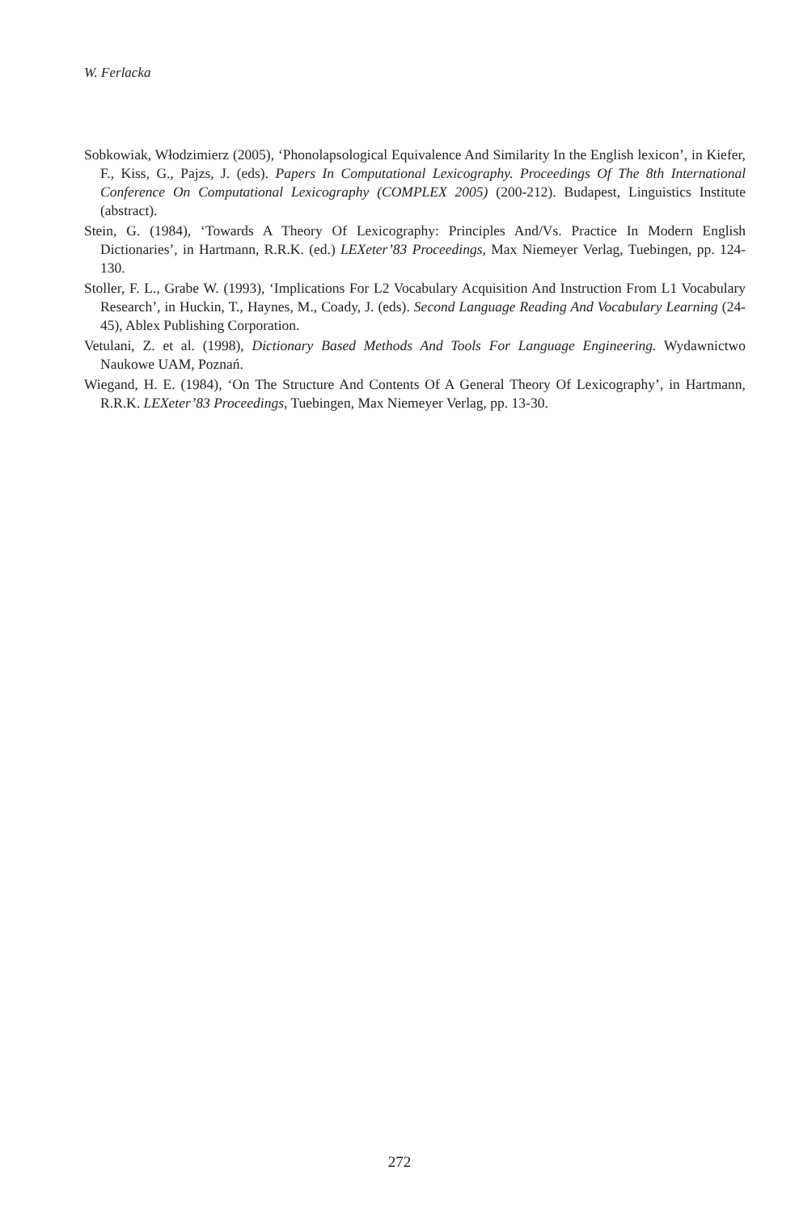W. Ferlacka
Sobkowiak, Włodzimierz (2005), ‘Phonolapsological Equivalence And Similarity In the English lexicon’, in Kiefer, F., Kiss, G., Pajzs, J. (eds). Papers In Computational Lexicography. Proceedings Of The 8th International Conference On Computational Lexicography (COMPLEX 2005) (200-212). Budapest, Linguistics Institute (abstract).
Stein, G. (1984), ‘Towards A Theory Of Lexicography: Principles And/Vs. Practice In Modern English Dictionaries’, in Hartmann, R.R.K. (ed.) LEXeter’83 Proceedings, Max Niemeyer Verlag, Tuebingen, pp. 124-130.
Stoller, F. L., Grabe W. (1993), ‘Implications For L2 Vocabulary Acquisition And Instruction From L1 Vocabulary Research’, in Huckin, T., Haynes, M., Coady, J. (eds). Second Language Reading And Vocabulary Learning (24-45), Ablex Publishing Corporation.
Vetulani, Z. et al. (1998), Dictionary Based Methods And Tools For Language Engineering. Wydawnictwo Naukowe UAM, Poznań.
Wiegand, H. E. (1984), ‘On The Structure And Contents Of A General Theory Of Lexicography’, in Hartmann, R.R.K. LEXeter’83 Proceedings, Tuebingen, Max Niemeyer Verlag, pp. 13-30.
272